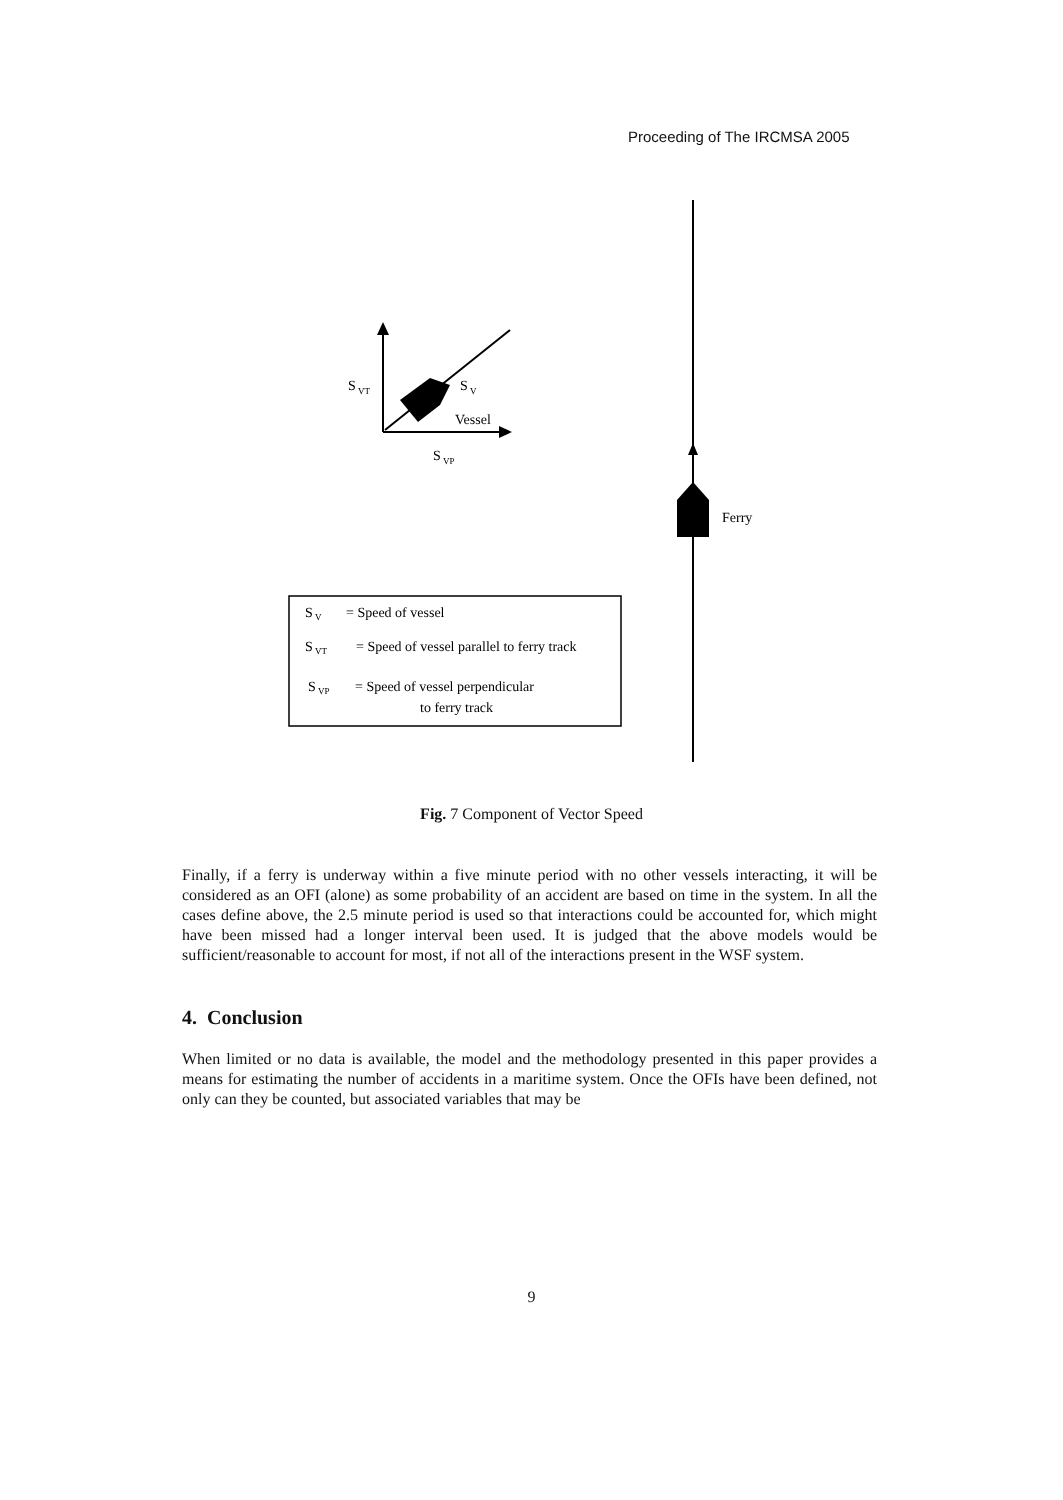Proceeding of The IRCMSA 2005
Ferry
S
VT
S
V
Vessel
S
VP
S
V
= Speed of vessel
S
VT
= Speed of vessel parallel to ferry track
S
VP
= Speed of vessel perpendicular
to ferry track
Fig. 7 Component of Vector Speed
Finally, if a ferry is underway within a five minute period with no other vessels interacting, it will be considered as an OFI (alone) as some probability of an accident are based on time in the system. In all the cases define above, the 2.5 minute period is used so that interactions could be accounted for, which might have been missed had a longer interval been used. It is judged that the above models would be sufficient/reasonable to account for most, if not all of the interactions present in the WSF system.
4. Conclusion
When limited or no data is available, the model and the methodology presented in this paper provides a means for estimating the number of accidents in a maritime system. Once the OFIs have been defined, not only can they be counted, but associated variables that may be
9